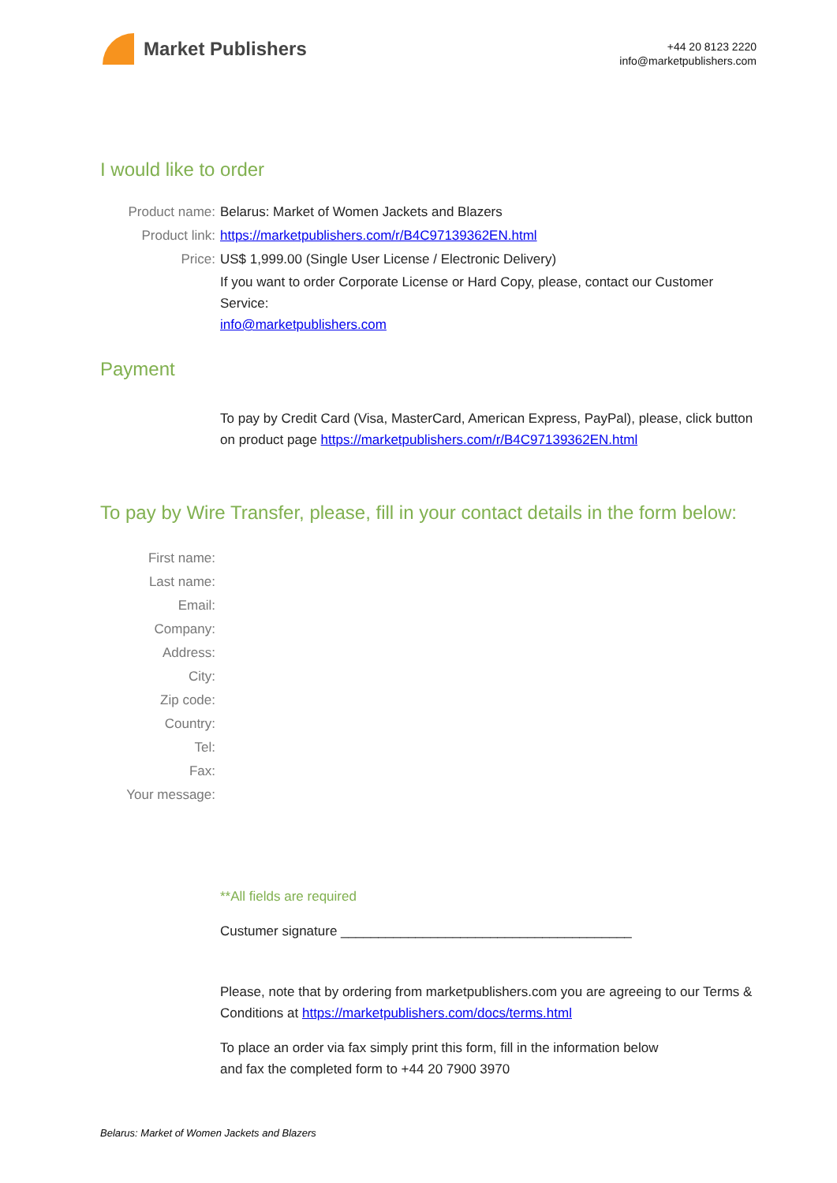Market Publishers
+44 20 8123 2220
info@marketpublishers.com
I would like to order
Product name: Belarus: Market of Women Jackets and Blazers
Product link: https://marketpublishers.com/r/B4C97139362EN.html
Price: US$ 1,999.00 (Single User License / Electronic Delivery)
If you want to order Corporate License or Hard Copy, please, contact our Customer Service:
info@marketpublishers.com
Payment
To pay by Credit Card (Visa, MasterCard, American Express, PayPal), please, click button on product page https://marketpublishers.com/r/B4C97139362EN.html
To pay by Wire Transfer, please, fill in your contact details in the form below:
First name:
Last name:
Email:
Company:
Address:
City:
Zip code:
Country:
Tel:
Fax:
Your message:
**All fields are required
Custumer signature _______________________________________
Please, note that by ordering from marketpublishers.com you are agreeing to our Terms & Conditions at https://marketpublishers.com/docs/terms.html
To place an order via fax simply print this form, fill in the information below
and fax the completed form to +44 20 7900 3970
Belarus: Market of Women Jackets and Blazers